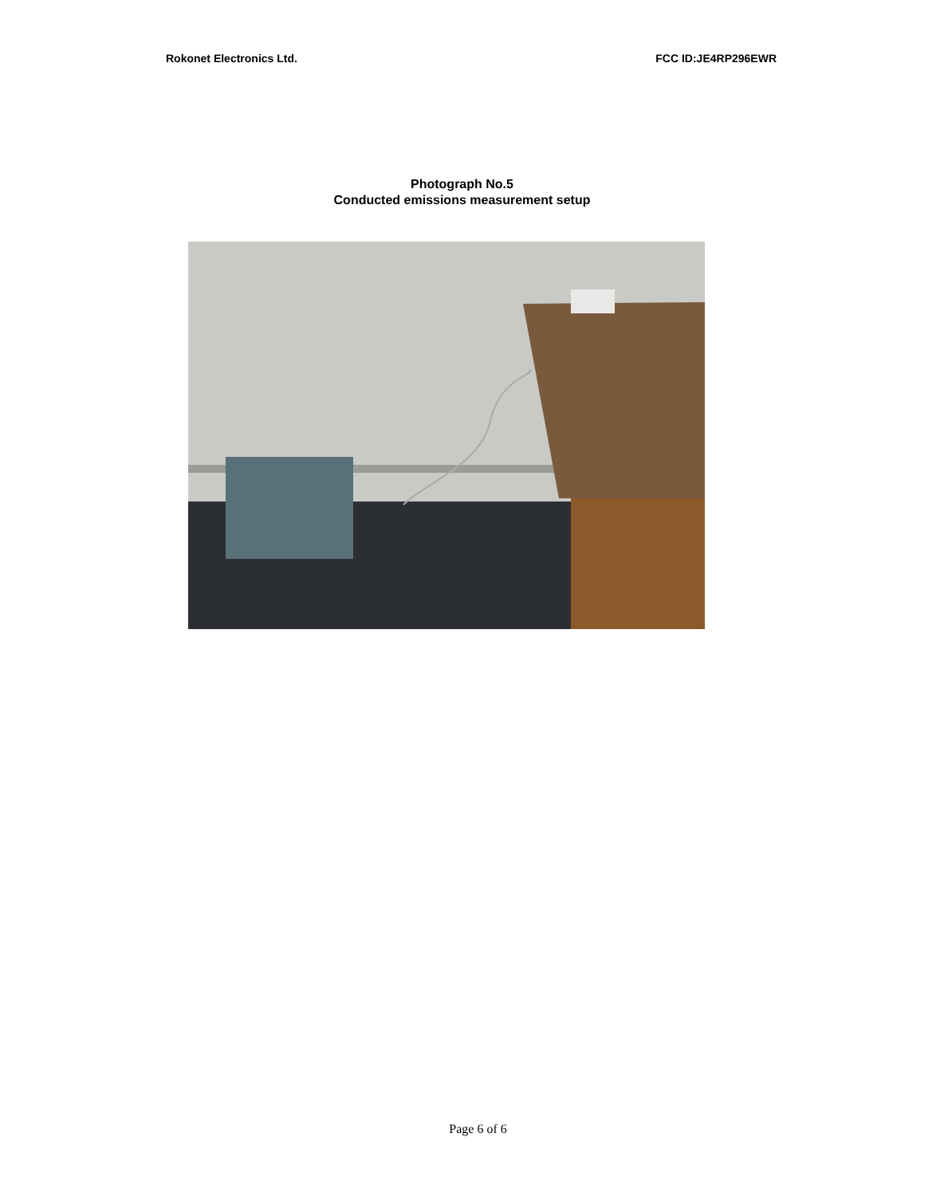Rokonet Electronics Ltd. FCC ID:JE4RP296EWR
Photograph No.5
Conducted emissions measurement setup
Page 6 of 6